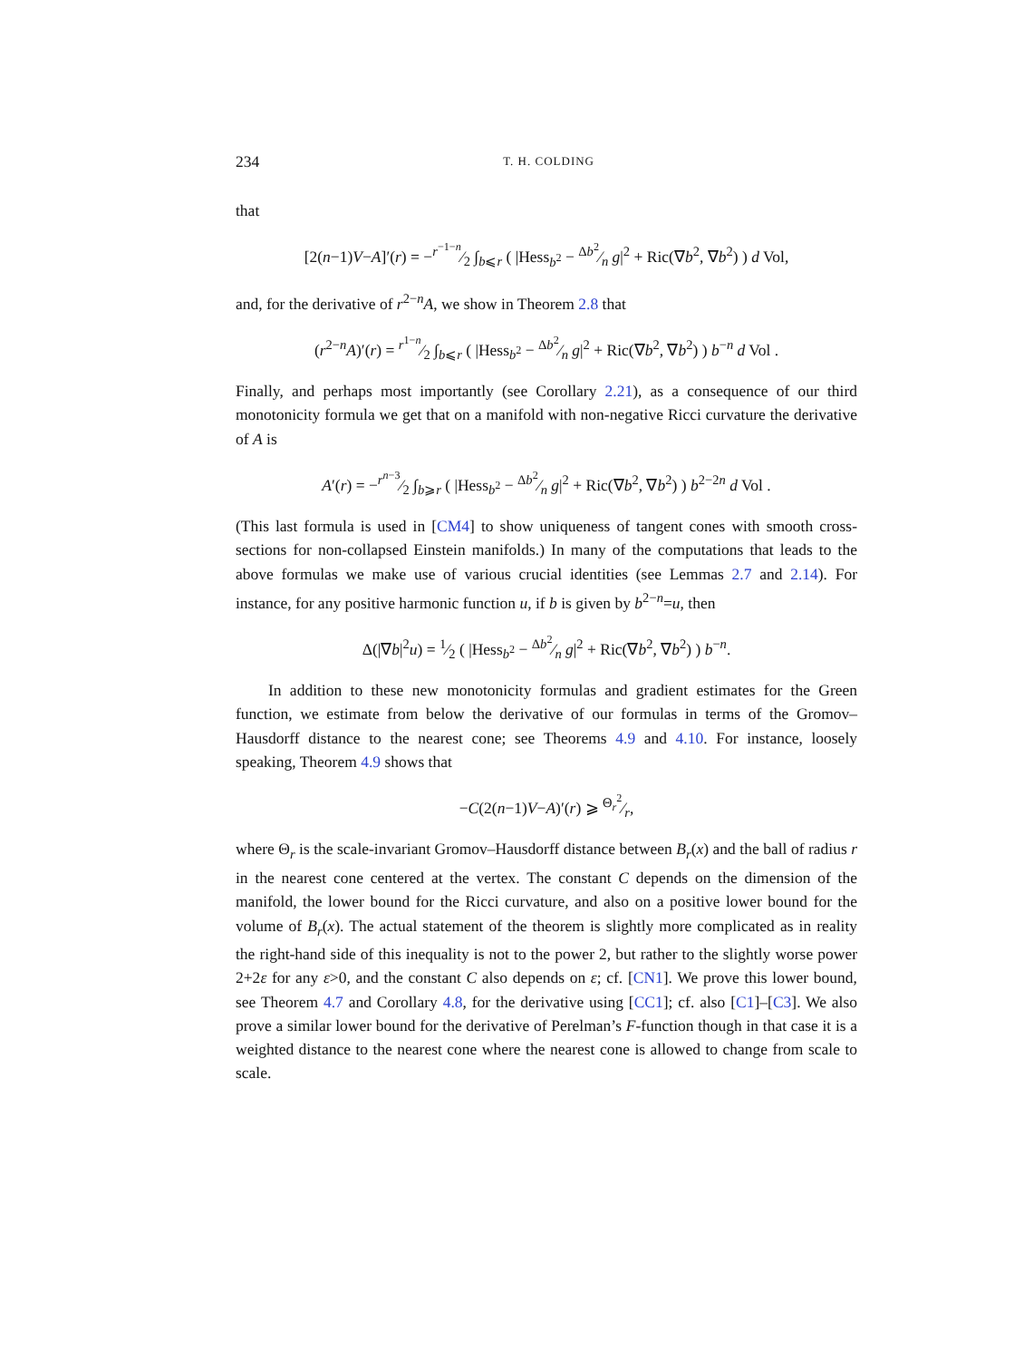234 T. H. COLDING
that
[2(n−1)V−A]′(r) = −r<sup>−1−n</sup>⁄2 ∫<sub>b⩽r</sub> ( |Hess<sub>b<sup>2</sup></sub> − Δb<sup>2</sup>⁄n g|<sup>2</sup> + Ric(∇b<sup>2</sup>, ∇b<sup>2</sup>) ) d Vol,
and, for the derivative of r<sup>2−n</sup>A, we show in Theorem 2.8 that
(r<sup>2−n</sup>A)′(r) = r<sup>1−n</sup>⁄2 ∫<sub>b⩽r</sub> ( |Hess<sub>b<sup>2</sup></sub> − Δb<sup>2</sup>⁄n g|<sup>2</sup> + Ric(∇b<sup>2</sup>, ∇b<sup>2</sup>) ) b<sup>−n</sup> d Vol .
Finally, and perhaps most importantly (see Corollary 2.21), as a consequence of our third monotonicity formula we get that on a manifold with non-negative Ricci curvature the derivative of A is
A′(r) = −r<sup>n−3</sup>⁄2 ∫<sub>b⩾r</sub> ( |Hess<sub>b<sup>2</sup></sub> − Δb<sup>2</sup>⁄n g|<sup>2</sup> + Ric(∇b<sup>2</sup>, ∇b<sup>2</sup>) ) b<sup>2−2n</sup> d Vol .
(This last formula is used in [CM4] to show uniqueness of tangent cones with smooth cross-sections for non-collapsed Einstein manifolds.) In many of the computations that leads to the above formulas we make use of various crucial identities (see Lemmas 2.7 and 2.14). For instance, for any positive harmonic function u, if b is given by b<sup>2−n</sup>=u, then
Δ(|∇b|<sup>2</sup>u) = 1⁄2 ( |Hess<sub>b<sup>2</sup></sub> − Δb<sup>2</sup>⁄n g|<sup>2</sup> + Ric(∇b<sup>2</sup>, ∇b<sup>2</sup>) ) b<sup>−n</sup>.
In addition to these new monotonicity formulas and gradient estimates for the Green function, we estimate from below the derivative of our formulas in terms of the Gromov–Hausdorff distance to the nearest cone; see Theorems 4.9 and 4.10. For instance, loosely speaking, Theorem 4.9 shows that
−C(2(n−1)V−A)′(r) ⩾ Θ<sub>r</sub><sup>2</sup>⁄r,
where Θ<sub>r</sub> is the scale-invariant Gromov–Hausdorff distance between B<sub>r</sub>(x) and the ball of radius r in the nearest cone centered at the vertex. The constant C depends on the dimension of the manifold, the lower bound for the Ricci curvature, and also on a positive lower bound for the volume of B<sub>r</sub>(x). The actual statement of the theorem is slightly more complicated as in reality the right-hand side of this inequality is not to the power 2, but rather to the slightly worse power 2+2ε for any ε>0, and the constant C also depends on ε; cf. [CN1]. We prove this lower bound, see Theorem 4.7 and Corollary 4.8, for the derivative using [CC1]; cf. also [C1]–[C3]. We also prove a similar lower bound for the derivative of Perelman’s F-function though in that case it is a weighted distance to the nearest cone where the nearest cone is allowed to change from scale to scale.